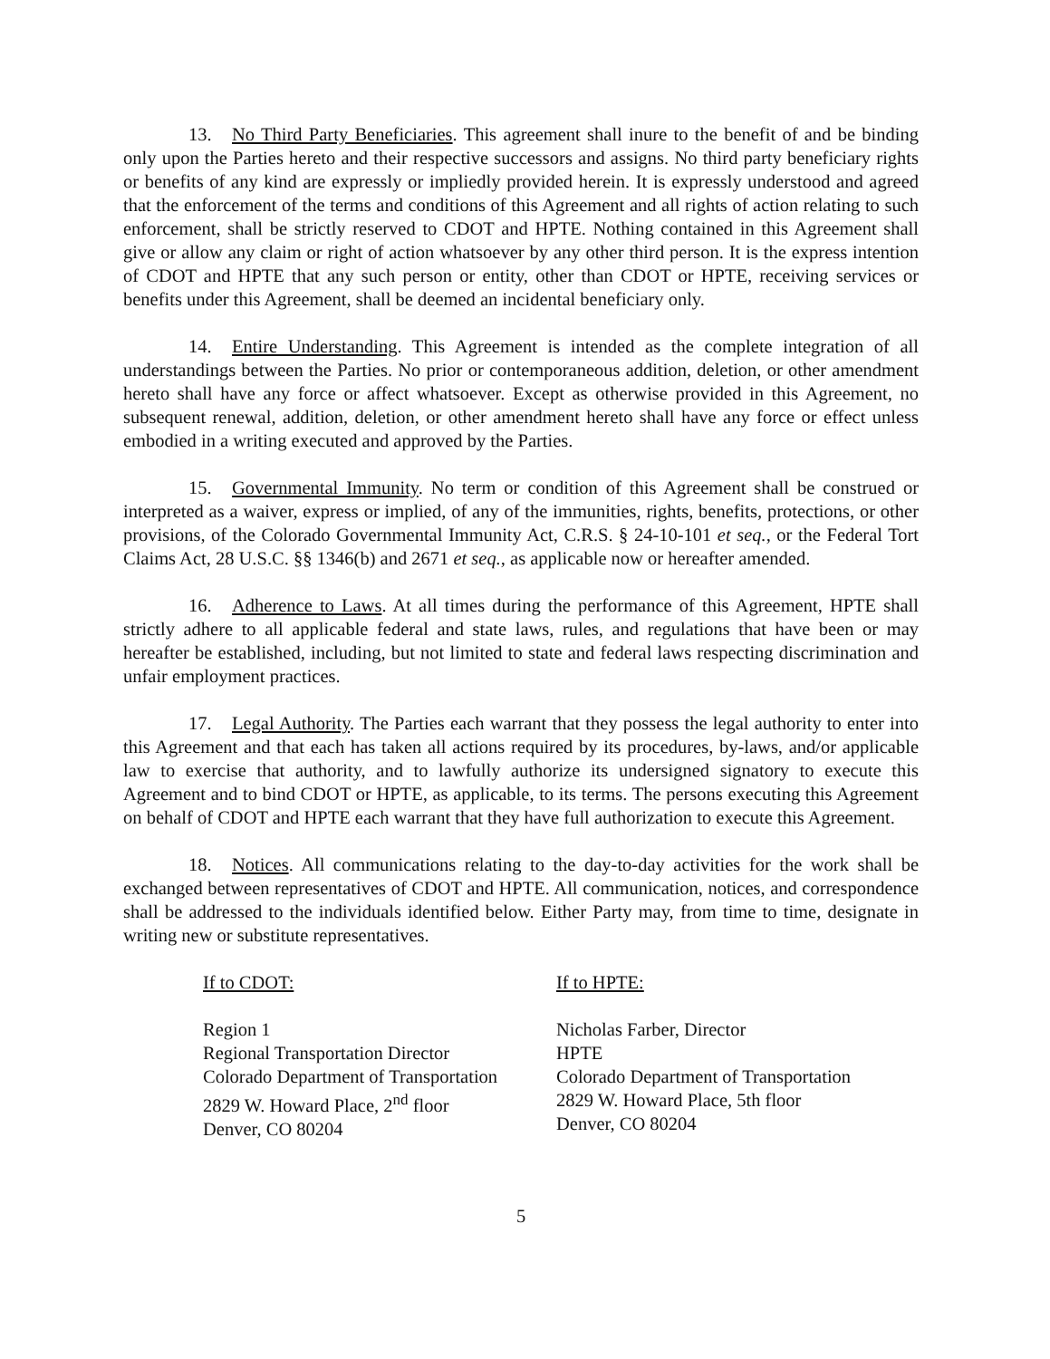13. No Third Party Beneficiaries. This agreement shall inure to the benefit of and be binding only upon the Parties hereto and their respective successors and assigns. No third party beneficiary rights or benefits of any kind are expressly or impliedly provided herein. It is expressly understood and agreed that the enforcement of the terms and conditions of this Agreement and all rights of action relating to such enforcement, shall be strictly reserved to CDOT and HPTE. Nothing contained in this Agreement shall give or allow any claim or right of action whatsoever by any other third person. It is the express intention of CDOT and HPTE that any such person or entity, other than CDOT or HPTE, receiving services or benefits under this Agreement, shall be deemed an incidental beneficiary only.
14. Entire Understanding. This Agreement is intended as the complete integration of all understandings between the Parties. No prior or contemporaneous addition, deletion, or other amendment hereto shall have any force or affect whatsoever. Except as otherwise provided in this Agreement, no subsequent renewal, addition, deletion, or other amendment hereto shall have any force or effect unless embodied in a writing executed and approved by the Parties.
15. Governmental Immunity. No term or condition of this Agreement shall be construed or interpreted as a waiver, express or implied, of any of the immunities, rights, benefits, protections, or other provisions, of the Colorado Governmental Immunity Act, C.R.S. § 24-10-101 et seq., or the Federal Tort Claims Act, 28 U.S.C. §§ 1346(b) and 2671 et seq., as applicable now or hereafter amended.
16. Adherence to Laws. At all times during the performance of this Agreement, HPTE shall strictly adhere to all applicable federal and state laws, rules, and regulations that have been or may hereafter be established, including, but not limited to state and federal laws respecting discrimination and unfair employment practices.
17. Legal Authority. The Parties each warrant that they possess the legal authority to enter into this Agreement and that each has taken all actions required by its procedures, by-laws, and/or applicable law to exercise that authority, and to lawfully authorize its undersigned signatory to execute this Agreement and to bind CDOT or HPTE, as applicable, to its terms. The persons executing this Agreement on behalf of CDOT and HPTE each warrant that they have full authorization to execute this Agreement.
18. Notices. All communications relating to the day-to-day activities for the work shall be exchanged between representatives of CDOT and HPTE. All communication, notices, and correspondence shall be addressed to the individuals identified below. Either Party may, from time to time, designate in writing new or substitute representatives.
If to CDOT:
Region 1
Regional Transportation Director
Colorado Department of Transportation
2829 W. Howard Place, 2<sup>nd</sup> floor
Denver, CO 80204
If to HPTE:
Nicholas Farber, Director
HPTE
Colorado Department of Transportation
2829 W. Howard Place, 5th floor
Denver, CO 80204
5